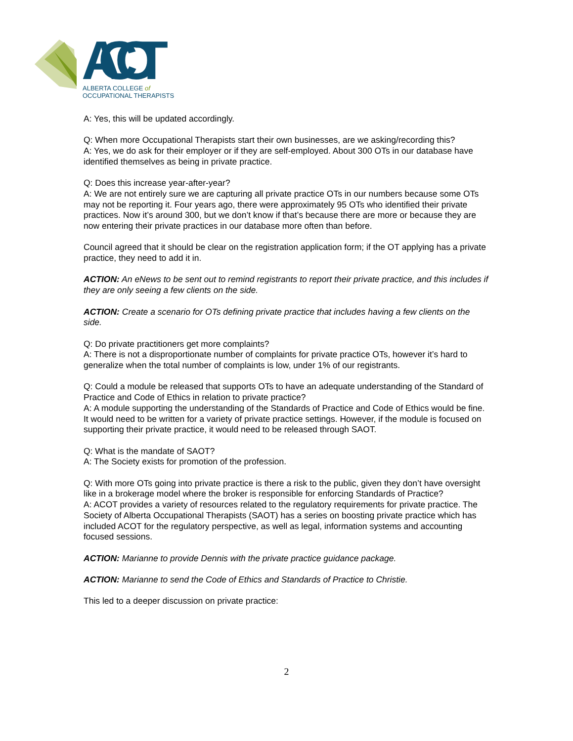ACOT
ALBERTA COLLEGE of
OCCUPATIONAL THERAPISTS
A: Yes, this will be updated accordingly.
Q: When more Occupational Therapists start their own businesses, are we asking/recording this?
A: Yes, we do ask for their employer or if they are self-employed. About 300 OTs in our database have identified themselves as being in private practice.
Q: Does this increase year-after-year?
A: We are not entirely sure we are capturing all private practice OTs in our numbers because some OTs may not be reporting it. Four years ago, there were approximately 95 OTs who identified their private practices. Now it’s around 300, but we don’t know if that’s because there are more or because they are now entering their private practices in our database more often than before.
Council agreed that it should be clear on the registration application form; if the OT applying has a private practice, they need to add it in.
ACTION: An eNews to be sent out to remind registrants to report their private practice, and this includes if they are only seeing a few clients on the side.
ACTION: Create a scenario for OTs defining private practice that includes having a few clients on the side.
Q: Do private practitioners get more complaints?
A: There is not a disproportionate number of complaints for private practice OTs, however it’s hard to generalize when the total number of complaints is low, under 1% of our registrants.
Q: Could a module be released that supports OTs to have an adequate understanding of the Standard of Practice and Code of Ethics in relation to private practice?
A: A module supporting the understanding of the Standards of Practice and Code of Ethics would be fine. It would need to be written for a variety of private practice settings. However, if the module is focused on supporting their private practice, it would need to be released through SAOT.
Q: What is the mandate of SAOT?
A: The Society exists for promotion of the profession.
Q: With more OTs going into private practice is there a risk to the public, given they don’t have oversight like in a brokerage model where the broker is responsible for enforcing Standards of Practice?
A: ACOT provides a variety of resources related to the regulatory requirements for private practice. The Society of Alberta Occupational Therapists (SAOT) has a series on boosting private practice which has included ACOT for the regulatory perspective, as well as legal, information systems and accounting focused sessions.
ACTION: Marianne to provide Dennis with the private practice guidance package.
ACTION: Marianne to send the Code of Ethics and Standards of Practice to Christie.
This led to a deeper discussion on private practice:
2